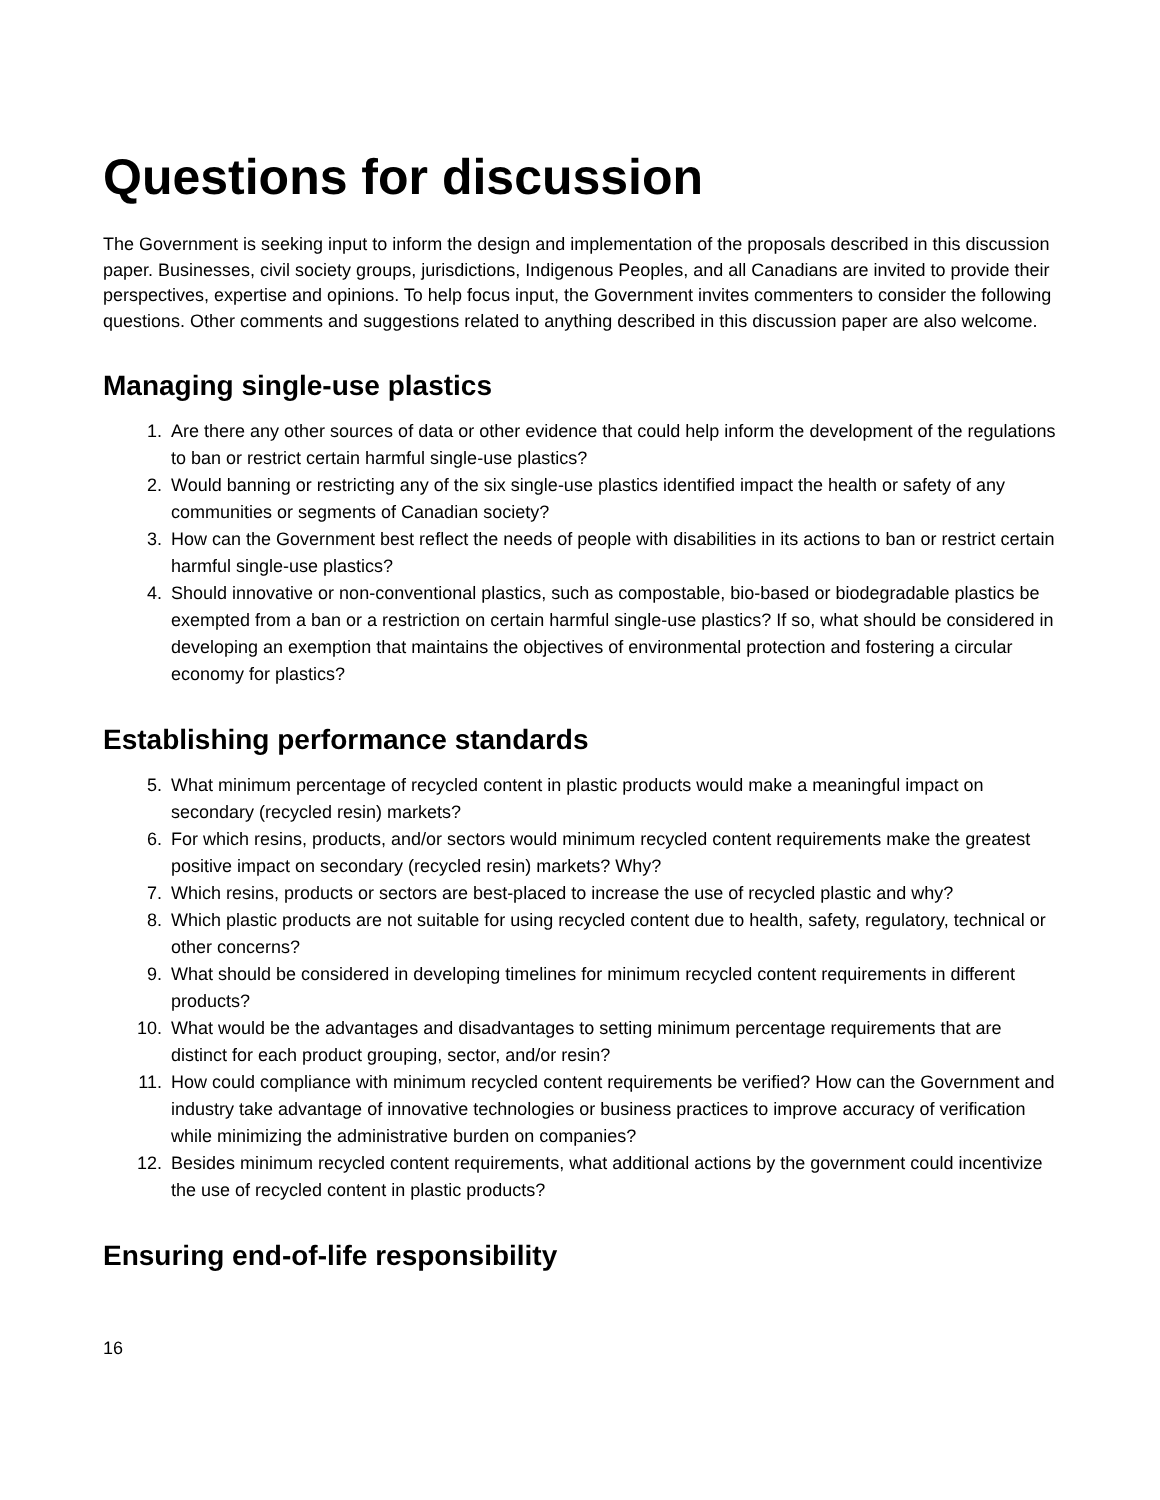Questions for discussion
The Government is seeking input to inform the design and implementation of the proposals described in this discussion paper. Businesses, civil society groups, jurisdictions, Indigenous Peoples, and all Canadians are invited to provide their perspectives, expertise and opinions. To help focus input, the Government invites commenters to consider the following questions. Other comments and suggestions related to anything described in this discussion paper are also welcome.
Managing single-use plastics
1. Are there any other sources of data or other evidence that could help inform the development of the regulations to ban or restrict certain harmful single-use plastics?
2. Would banning or restricting any of the six single-use plastics identified impact the health or safety of any communities or segments of Canadian society?
3. How can the Government best reflect the needs of people with disabilities in its actions to ban or restrict certain harmful single-use plastics?
4. Should innovative or non-conventional plastics, such as compostable, bio-based or biodegradable plastics be exempted from a ban or a restriction on certain harmful single-use plastics? If so, what should be considered in developing an exemption that maintains the objectives of environmental protection and fostering a circular economy for plastics?
Establishing performance standards
5. What minimum percentage of recycled content in plastic products would make a meaningful impact on secondary (recycled resin) markets?
6. For which resins, products, and/or sectors would minimum recycled content requirements make the greatest positive impact on secondary (recycled resin) markets? Why?
7. Which resins, products or sectors are best-placed to increase the use of recycled plastic and why?
8. Which plastic products are not suitable for using recycled content due to health, safety, regulatory, technical or other concerns?
9. What should be considered in developing timelines for minimum recycled content requirements in different products?
10. What would be the advantages and disadvantages to setting minimum percentage requirements that are distinct for each product grouping, sector, and/or resin?
11. How could compliance with minimum recycled content requirements be verified? How can the Government and industry take advantage of innovative technologies or business practices to improve accuracy of verification while minimizing the administrative burden on companies?
12. Besides minimum recycled content requirements, what additional actions by the government could incentivize the use of recycled content in plastic products?
Ensuring end-of-life responsibility
16